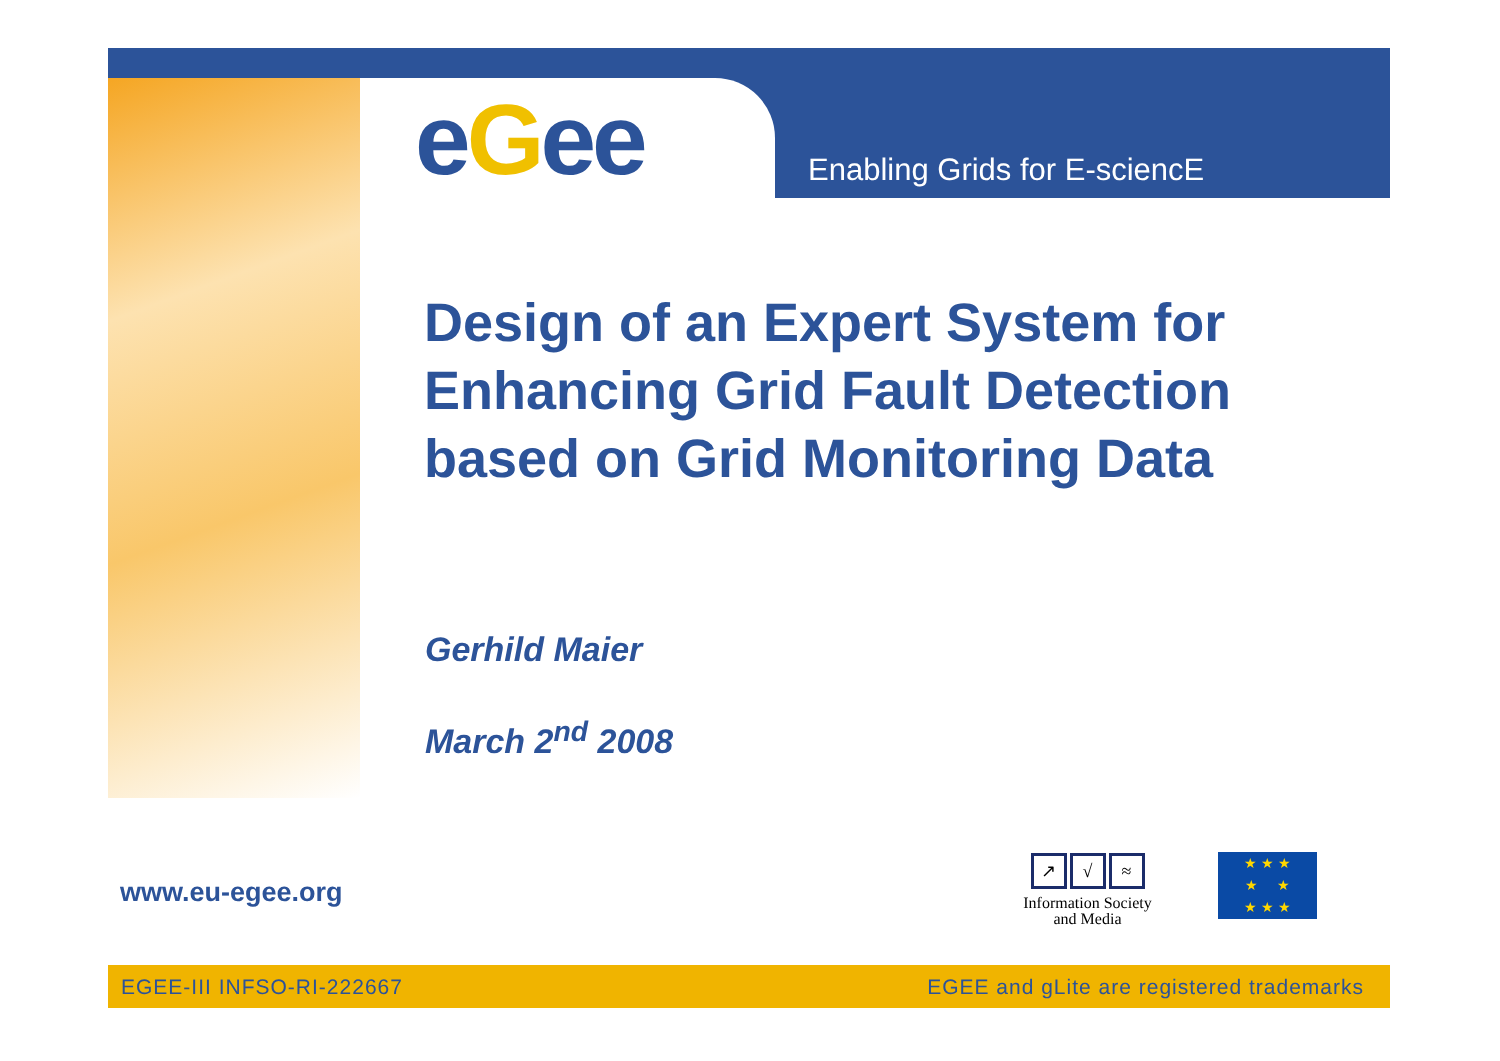eGee Enabling Grids for E-sciencE
Design of an Expert System for
Enhancing Grid Fault Detection
based on Grid Monitoring Data
Gerhild Maier
March 2<sup>nd</sup> 2008
www.eu-egee.org
↗ √ ≈
Information Society and Media
★ ★ ★
★ ★
★ ★ ★
EGEE-III INFSO-RI-222667 EGEE and gLite are registered trademarks